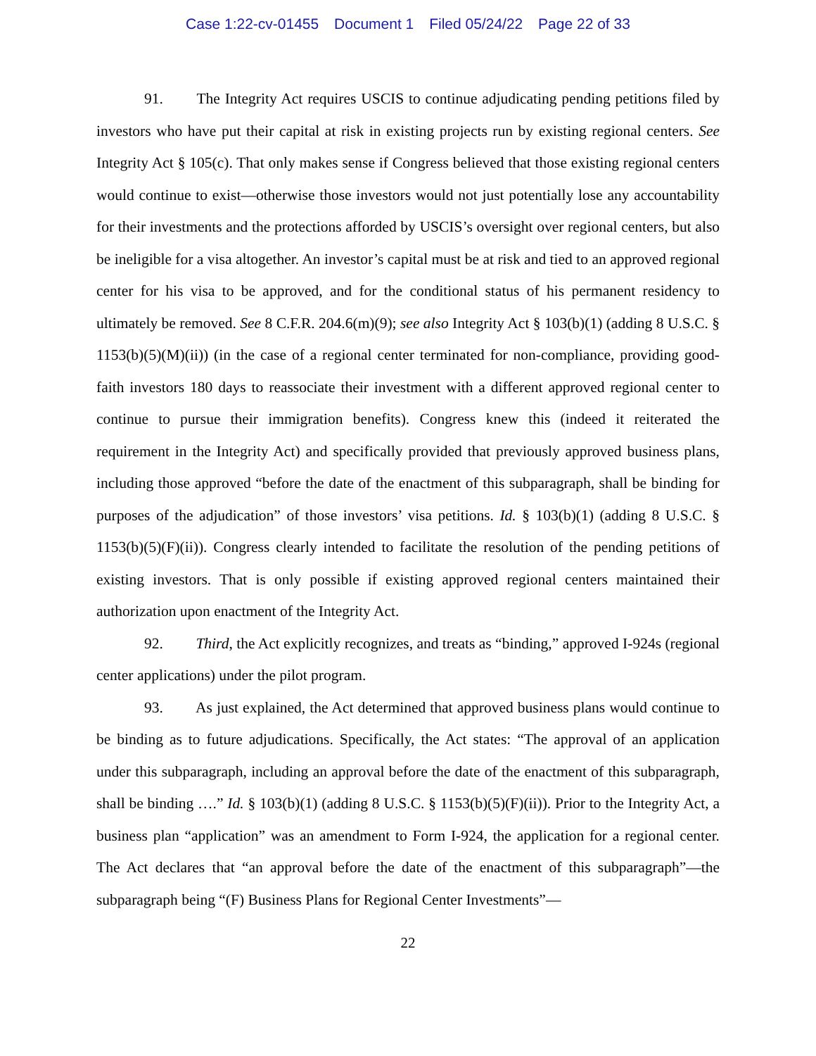Case 1:22-cv-01455 Document 1 Filed 05/24/22 Page 22 of 33
91. The Integrity Act requires USCIS to continue adjudicating pending petitions filed by investors who have put their capital at risk in existing projects run by existing regional centers. See Integrity Act § 105(c). That only makes sense if Congress believed that those existing regional centers would continue to exist—otherwise those investors would not just potentially lose any accountability for their investments and the protections afforded by USCIS’s oversight over regional centers, but also be ineligible for a visa altogether. An investor’s capital must be at risk and tied to an approved regional center for his visa to be approved, and for the conditional status of his permanent residency to ultimately be removed. See 8 C.F.R. 204.6(m)(9); see also Integrity Act § 103(b)(1) (adding 8 U.S.C. § 1153(b)(5)(M)(ii)) (in the case of a regional center terminated for non-compliance, providing good-faith investors 180 days to reassociate their investment with a different approved regional center to continue to pursue their immigration benefits). Congress knew this (indeed it reiterated the requirement in the Integrity Act) and specifically provided that previously approved business plans, including those approved “before the date of the enactment of this subparagraph, shall be binding for purposes of the adjudication” of those investors’ visa petitions. Id. § 103(b)(1) (adding 8 U.S.C. § 1153(b)(5)(F)(ii)). Congress clearly intended to facilitate the resolution of the pending petitions of existing investors. That is only possible if existing approved regional centers maintained their authorization upon enactment of the Integrity Act.
92. Third, the Act explicitly recognizes, and treats as “binding,” approved I-924s (regional center applications) under the pilot program.
93. As just explained, the Act determined that approved business plans would continue to be binding as to future adjudications. Specifically, the Act states: “The approval of an application under this subparagraph, including an approval before the date of the enactment of this subparagraph, shall be binding ….” Id. § 103(b)(1) (adding 8 U.S.C. § 1153(b)(5)(F)(ii)). Prior to the Integrity Act, a business plan “application” was an amendment to Form I-924, the application for a regional center. The Act declares that “an approval before the date of the enactment of this subparagraph”—the subparagraph being “(F) Business Plans for Regional Center Investments”—
22